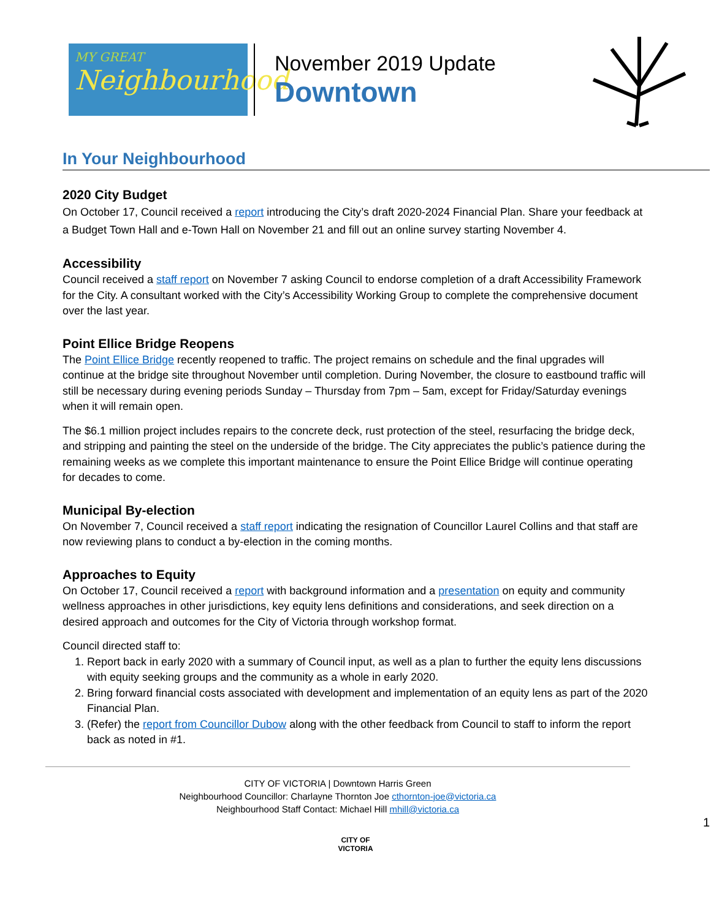MY GREAT
Neighbourhood
November 2019 Update
Downtown
In Your Neighbourhood
2020 City Budget
On October 17, Council received a report introducing the City’s draft 2020-2024 Financial Plan. Share your feedback at a Budget Town Hall and e-Town Hall on November 21 and fill out an online survey starting November 4.
Accessibility
Council received a staff report on November 7 asking Council to endorse completion of a draft Accessibility Framework for the City. A consultant worked with the City’s Accessibility Working Group to complete the comprehensive document over the last year.
Point Ellice Bridge Reopens
The Point Ellice Bridge recently reopened to traffic. The project remains on schedule and the final upgrades will continue at the bridge site throughout November until completion. During November, the closure to eastbound traffic will still be necessary during evening periods Sunday – Thursday from 7pm – 5am, except for Friday/Saturday evenings when it will remain open.
The $6.1 million project includes repairs to the concrete deck, rust protection of the steel, resurfacing the bridge deck, and stripping and painting the steel on the underside of the bridge. The City appreciates the public’s patience during the remaining weeks as we complete this important maintenance to ensure the Point Ellice Bridge will continue operating for decades to come.
Municipal By-election
On November 7, Council received a staff report indicating the resignation of Councillor Laurel Collins and that staff are now reviewing plans to conduct a by-election in the coming months.
Approaches to Equity
On October 17, Council received a report with background information and a presentation on equity and community wellness approaches in other jurisdictions, key equity lens definitions and considerations, and seek direction on a desired approach and outcomes for the City of Victoria through workshop format.
Council directed staff to:
1. Report back in early 2020 with a summary of Council input, as well as a plan to further the equity lens discussions with equity seeking groups and the community as a whole in early 2020.
2. Bring forward financial costs associated with development and implementation of an equity lens as part of the 2020 Financial Plan.
3. (Refer) the report from Councillor Dubow along with the other feedback from Council to staff to inform the report back as noted in #1.
CITY OF VICTORIA | Downtown Harris Green
Neighbourhood Councillor: Charlayne Thornton Joe cthornton-joe@victoria.ca
Neighbourhood Staff Contact: Michael Hill mhill@victoria.ca
1
CITY OF
VICTORIA